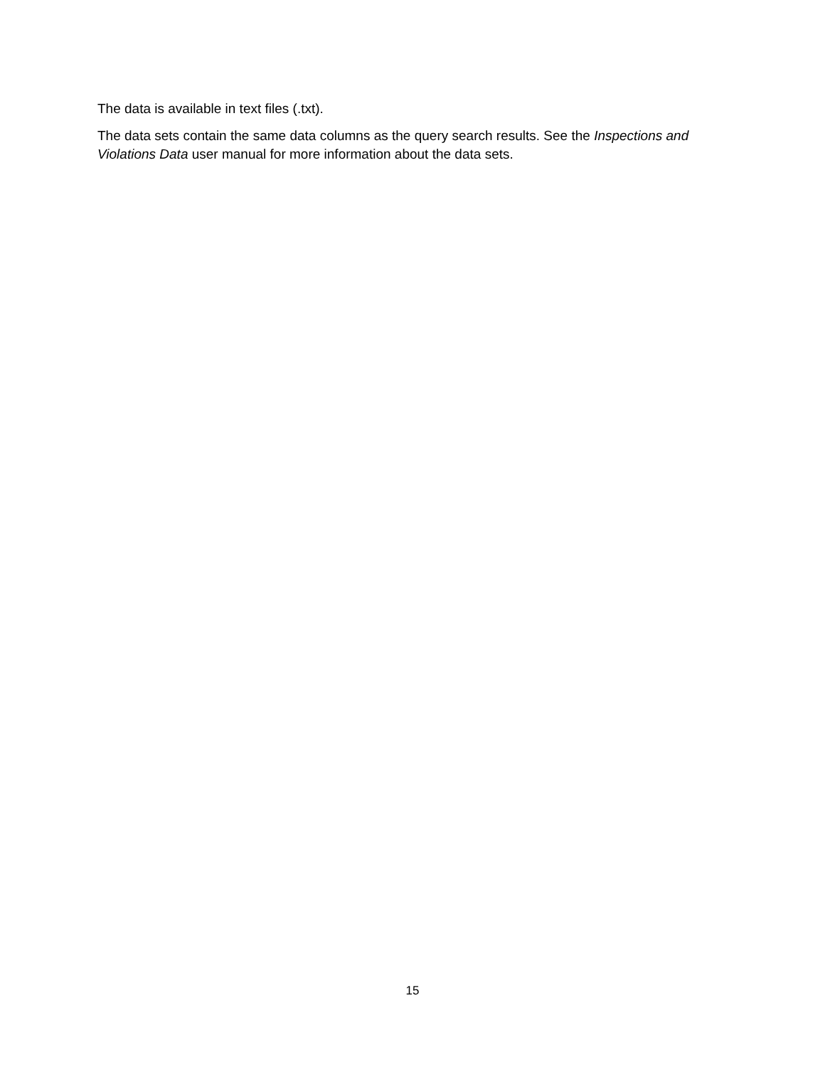The data is available in text files (.txt).
The data sets contain the same data columns as the query search results. See the Inspections and Violations Data user manual for more information about the data sets.
15